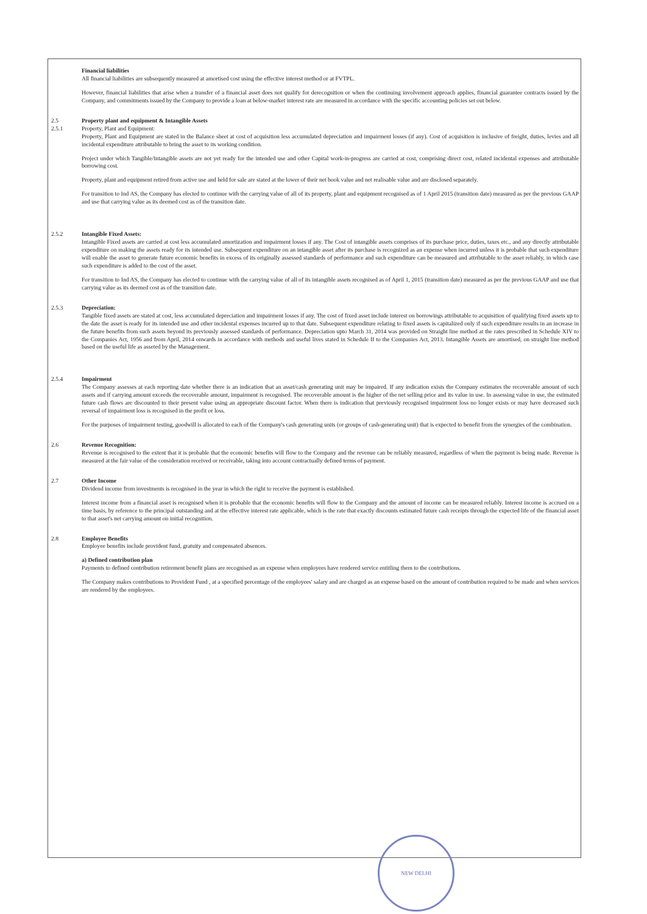Financial liabilities
All financial liabilities are subsequently measured at amortised cost using the effective interest method or at FVTPL.
However, financial liabilities that arise when a transfer of a financial asset does not qualify for derecognition or when the continuing involvement approach applies, financial guarantee contracts issued by the Company, and commitments issued by the Company to provide a loan at below-market interest rate are measured in accordance with the specific accounting policies set out below.
2.5
2.5.1
Property plant and equipment & Intangible Assets
Property, Plant and Equipment:
Property, Plant and Equipment are stated in the Balance sheet at cost of acquisition less accumulated depreciation and impairment losses (if any). Cost of acquisition is inclusive of freight, duties, levies and all incidental expenditure attributable to bring the asset to its working condition.
Project under which Tangible/Intangible assets are not yet ready for the intended use and other Capital work-in-progress are carried at cost, comprising direct cost, related incidental expenses and attributable borrowing cost.
Property, plant and equipment retired from active use and held for sale are stated at the lower of their net book value and net realisable value and are disclosed separately.
For transition to Ind AS, the Company has elected to continue with the carrying value of all of its property, plant and equipment recognised as of 1 April 2015 (transition date) measured as per the previous GAAP and use that carrying value as its deemed cost as of the transition date.
2.5.2 Intangible Fixed Assets:
Intangible Fixed assets are carried at cost less accumulated amortization and impairment losses if any. The Cost of intangible assets comprises of its purchase price, duties, taxes etc., and any directly attributable expenditure on making the assets ready for its intended use. Subsequent expenditure on an intangible asset after its purchase is recognized as an expense when incurred unless it is probable that such expenditure will enable the asset to generate future economic benefits in excess of its originally assessed standards of performance and such expenditure can be measured and attributable to the asset reliably, in which case such expenditure is added to the cost of the asset.
For transition to Ind AS, the Company has elected to continue with the carrying value of all of its intangible assets recognised as of April 1, 2015 (transition date) measured as per the previous GAAP and use that carrying value as its deemed cost as of the transition date.
2.5.3 Depreciation:
Tangible fixed assets are stated at cost, less accumulated depreciation and impairment losses if any. The cost of fixed asset include interest on borrowings attributable to acquisition of qualifying fixed assets up to the date the asset is ready for its intended use and other incidental expenses incurred up to that date. Subsequent expenditure relating to fixed assets is capitalized only if such expenditure results in an increase in the future benefits from such assets beyond its previously assessed standards of performance. Depreciation upto March 31, 2014 was provided on Straight line method at the rates prescribed in Schedule XIV to the Companies Act, 1956 and from April, 2014 onwards in accordance with methods and useful lives stated in Schedule II to the Companies Act, 2013. Intangible Assets are amortised, on straight line method based on the useful life as asseted by the Management.
2.5.4 Impairment
The Company assesses at each reporting date whether there is an indication that an asset/cash generating unit may be impaired. If any indication exists the Company estimates the recoverable amount of such assets and if carrying amount exceeds the recoverable amount, impairment is recognised. The recoverable amount is the higher of the net selling price and its value in use. In assessing value in use, the estimated future cash flows are discounted to their present value using an appropriate discount factor. When there is indication that previously recognised impairment loss no longer exists or may have decreased such reversal of impairment loss is recognised in the profit or loss.
For the purposes of impairment testing, goodwill is allocated to each of the Company's cash generating units (or groups of cash-generating unit) that is expected to benefit from the synergies of the combination.
2.6 Revenue Recognition:
Revenue is recognised to the extent that it is probable that the economic benefits will flow to the Company and the revenue can be reliably measured, regardless of when the payment is being made. Revenue is measured at the fair value of the consideration received or receivable, taking into account contractually defined terms of payment.
2.7 Other Income
Dividend income from investments is recognised in the year in which the right to receive the payment is established.
Interest income from a financial asset is recognised when it is probable that the economic benefits will flow to the Company and the amount of income can be measured reliably. Interest income is accrued on a time basis, by reference to the principal outstanding and at the effective interest rate applicable, which is the rate that exactly discounts estimated future cash receipts through the expected life of the financial asset to that asset's net carrying amount on initial recognition.
2.8 Employee Benefits
Employee benefits include provident fund, gratuity and compensated absences.
a) Defined contribution plan
Payments to defined contribution retirement benefit plans are recognised as an expense when employees have rendered service entitling them to the contributions.
The Company makes contributions to Provident Fund , at a specified percentage of the employees' salary and are charged as an expense based on the amount of contribution required to be made and when services are rendered by the employees.
NEW DELHI